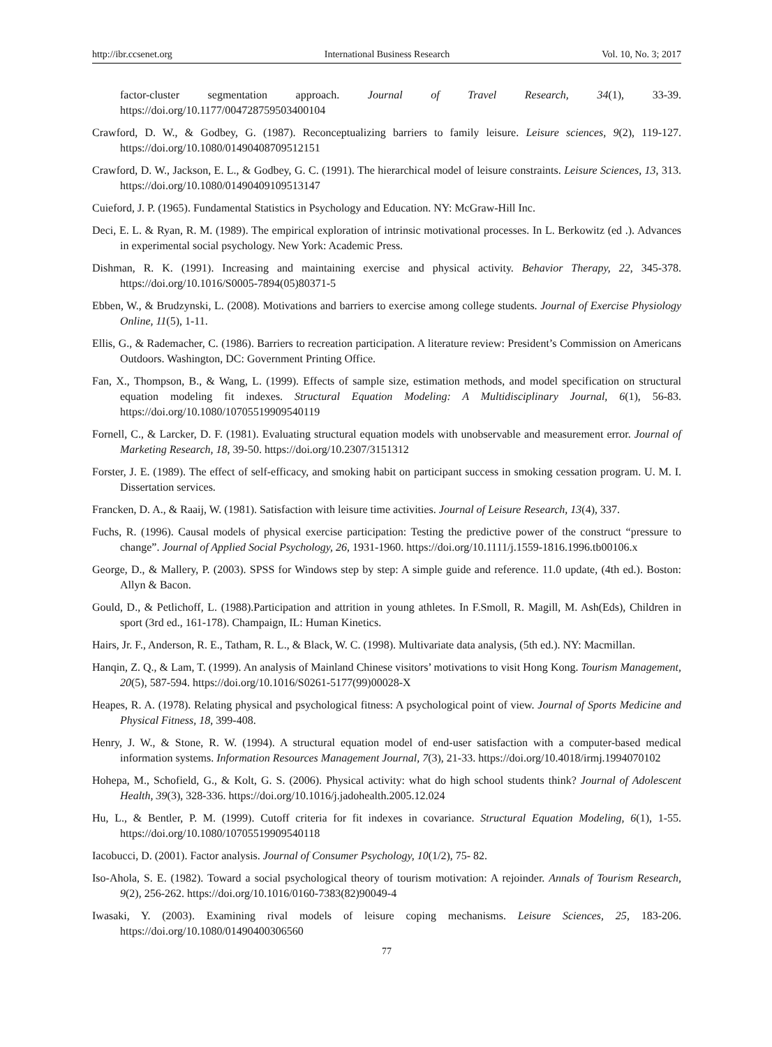http://ibr.ccsenet.org International Business Research Vol. 10, No. 3; 2017
factor-cluster segmentation approach. Journal of Travel Research, 34(1), 33-39. https://doi.org/10.1177/004728759503400104
Crawford, D. W., & Godbey, G. (1987). Reconceptualizing barriers to family leisure. Leisure sciences, 9(2), 119-127. https://doi.org/10.1080/01490408709512151
Crawford, D. W., Jackson, E. L., & Godbey, G. C. (1991). The hierarchical model of leisure constraints. Leisure Sciences, 13, 313. https://doi.org/10.1080/01490409109513147
Cuieford, J. P. (1965). Fundamental Statistics in Psychology and Education. NY: McGraw-Hill Inc.
Deci, E. L. & Ryan, R. M. (1989). The empirical exploration of intrinsic motivational processes. In L. Berkowitz (ed .). Advances in experimental social psychology. New York: Academic Press.
Dishman, R. K. (1991). Increasing and maintaining exercise and physical activity. Behavior Therapy, 22, 345-378. https://doi.org/10.1016/S0005-7894(05)80371-5
Ebben, W., & Brudzynski, L. (2008). Motivations and barriers to exercise among college students. Journal of Exercise Physiology Online, 11(5), 1-11.
Ellis, G., & Rademacher, C. (1986). Barriers to recreation participation. A literature review: President’s Commission on Americans Outdoors. Washington, DC: Government Printing Office.
Fan, X., Thompson, B., & Wang, L. (1999). Effects of sample size, estimation methods, and model specification on structural equation modeling fit indexes. Structural Equation Modeling: A Multidisciplinary Journal, 6(1), 56-83. https://doi.org/10.1080/10705519909540119
Fornell, C., & Larcker, D. F. (1981). Evaluating structural equation models with unobservable and measurement error. Journal of Marketing Research, 18, 39-50. https://doi.org/10.2307/3151312
Forster, J. E. (1989). The effect of self-efficacy, and smoking habit on participant success in smoking cessation program. U. M. I. Dissertation services.
Francken, D. A., & Raaij, W. (1981). Satisfaction with leisure time activities. Journal of Leisure Research, 13(4), 337.
Fuchs, R. (1996). Causal models of physical exercise participation: Testing the predictive power of the construct “pressure to change”. Journal of Applied Social Psychology, 26, 1931-1960. https://doi.org/10.1111/j.1559-1816.1996.tb00106.x
George, D., & Mallery, P. (2003). SPSS for Windows step by step: A simple guide and reference. 11.0 update, (4th ed.). Boston: Allyn & Bacon.
Gould, D., & Petlichoff, L. (1988).Participation and attrition in young athletes. In F.Smoll, R. Magill, M. Ash(Eds), Children in sport (3rd ed., 161-178). Champaign, IL: Human Kinetics.
Hairs, Jr. F., Anderson, R. E., Tatham, R. L., & Black, W. C. (1998). Multivariate data analysis, (5th ed.). NY: Macmillan.
Hanqin, Z. Q., & Lam, T. (1999). An analysis of Mainland Chinese visitors’ motivations to visit Hong Kong. Tourism Management, 20(5), 587-594. https://doi.org/10.1016/S0261-5177(99)00028-X
Heapes, R. A. (1978). Relating physical and psychological fitness: A psychological point of view. Journal of Sports Medicine and Physical Fitness, 18, 399-408.
Henry, J. W., & Stone, R. W. (1994). A structural equation model of end-user satisfaction with a computer-based medical information systems. Information Resources Management Journal, 7(3), 21-33. https://doi.org/10.4018/irmj.1994070102
Hohepa, M., Schofield, G., & Kolt, G. S. (2006). Physical activity: what do high school students think? Journal of Adolescent Health, 39(3), 328-336. https://doi.org/10.1016/j.jadohealth.2005.12.024
Hu, L., & Bentler, P. M. (1999). Cutoff criteria for fit indexes in covariance. Structural Equation Modeling, 6(1), 1-55. https://doi.org/10.1080/10705519909540118
Iacobucci, D. (2001). Factor analysis. Journal of Consumer Psychology, 10(1/2), 75- 82.
Iso-Ahola, S. E. (1982). Toward a social psychological theory of tourism motivation: A rejoinder. Annals of Tourism Research, 9(2), 256-262. https://doi.org/10.1016/0160-7383(82)90049-4
Iwasaki, Y. (2003). Examining rival models of leisure coping mechanisms. Leisure Sciences, 25, 183-206. https://doi.org/10.1080/01490400306560
77